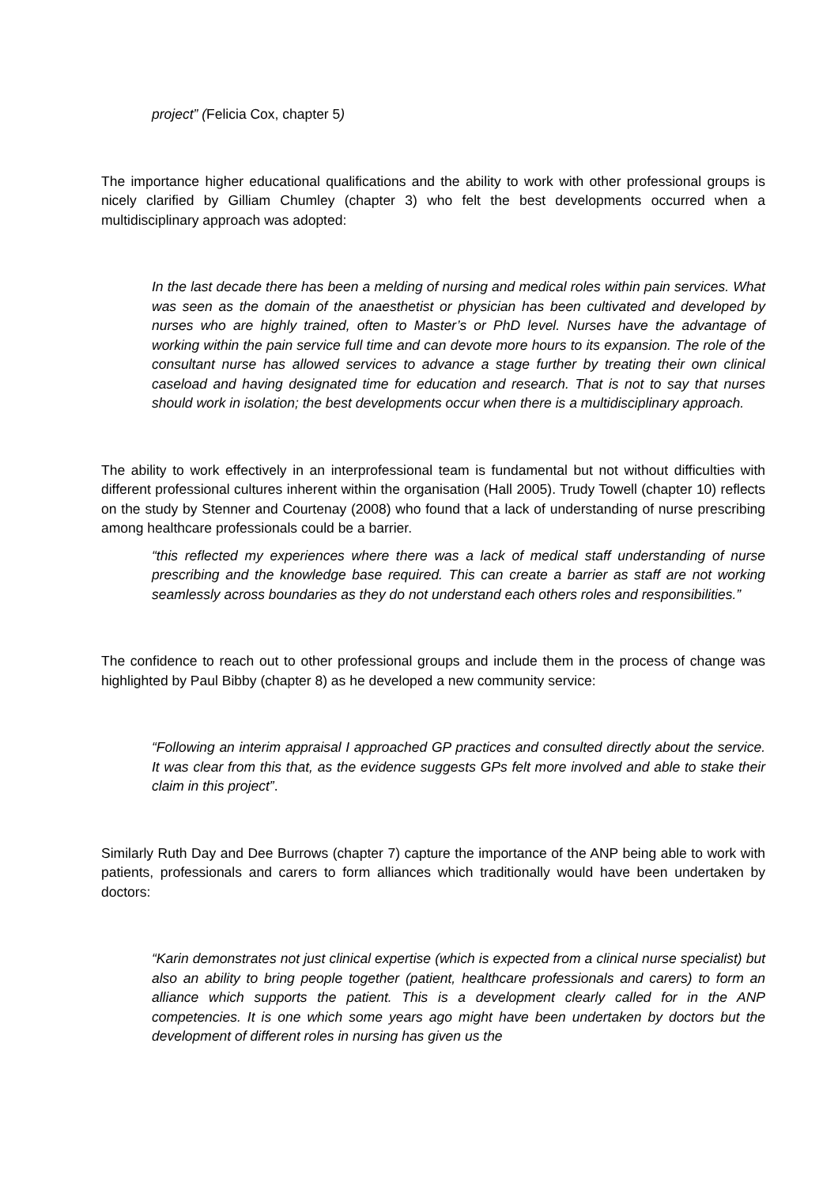project” (Felicia Cox, chapter 5)
The importance higher educational qualifications and the ability to work with other professional groups is nicely clarified by Gilliam Chumley (chapter 3) who felt the best developments occurred when a multidisciplinary approach was adopted:
In the last decade there has been a melding of nursing and medical roles within pain services. What was seen as the domain of the anaesthetist or physician has been cultivated and developed by nurses who are highly trained, often to Master’s or PhD level. Nurses have the advantage of working within the pain service full time and can devote more hours to its expansion. The role of the consultant nurse has allowed services to advance a stage further by treating their own clinical caseload and having designated time for education and research. That is not to say that nurses should work in isolation; the best developments occur when there is a multidisciplinary approach.
The ability to work effectively in an interprofessional team is fundamental but not without difficulties with different professional cultures inherent within the organisation (Hall 2005). Trudy Towell (chapter 10) reflects on the study by Stenner and Courtenay (2008) who found that a lack of understanding of nurse prescribing among healthcare professionals could be a barrier.
“this reflected my experiences where there was a lack of medical staff understanding of nurse prescribing and the knowledge base required. This can create a barrier as staff are not working seamlessly across boundaries as they do not understand each others roles and responsibilities.”
The confidence to reach out to other professional groups and include them in the process of change was highlighted by Paul Bibby (chapter 8) as he developed a new community service:
“Following an interim appraisal I approached GP practices and consulted directly about the service. It was clear from this that, as the evidence suggests GPs felt more involved and able to stake their claim in this project”.
Similarly Ruth Day and Dee Burrows (chapter 7) capture the importance of the ANP being able to work with patients, professionals and carers to form alliances which traditionally would have been undertaken by doctors:
“Karin demonstrates not just clinical expertise (which is expected from a clinical nurse specialist) but also an ability to bring people together (patient, healthcare professionals and carers) to form an alliance which supports the patient. This is a development clearly called for in the ANP competencies. It is one which some years ago might have been undertaken by doctors but the development of different roles in nursing has given us the